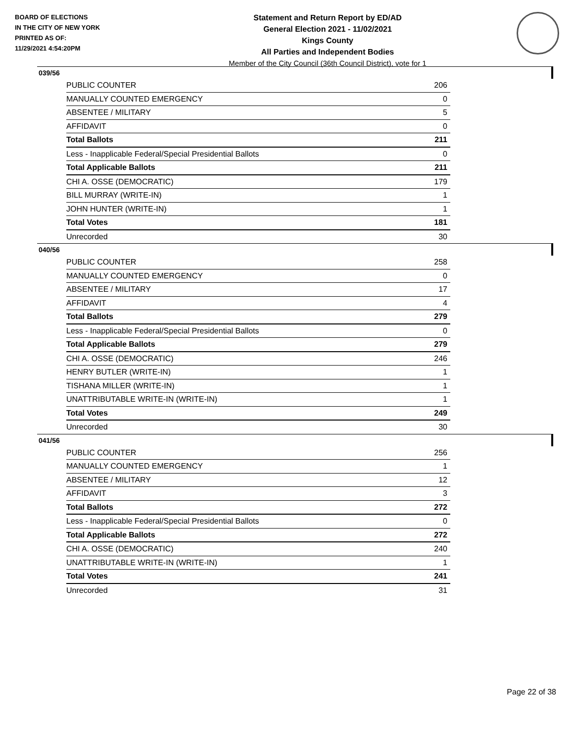BOARD OF ELECTIONS
IN THE CITY OF NEW YORK
PRINTED AS OF:
11/29/2021 4:54:20PM
Statement and Return Report by ED/AD
General Election 2021 - 11/02/2021
Kings County
All Parties and Independent Bodies
Member of the City Council (36th Council District), vote for 1
039/56
| PUBLIC COUNTER | 206 |
| MANUALLY COUNTED EMERGENCY | 0 |
| ABSENTEE / MILITARY | 5 |
| AFFIDAVIT | 0 |
| Total Ballots | 211 |
| Less - Inapplicable Federal/Special Presidential Ballots | 0 |
| Total Applicable Ballots | 211 |
| CHI A. OSSE (DEMOCRATIC) | 179 |
| BILL MURRAY (WRITE-IN) | 1 |
| JOHN HUNTER (WRITE-IN) | 1 |
| Total Votes | 181 |
| Unrecorded | 30 |
040/56
| PUBLIC COUNTER | 258 |
| MANUALLY COUNTED EMERGENCY | 0 |
| ABSENTEE / MILITARY | 17 |
| AFFIDAVIT | 4 |
| Total Ballots | 279 |
| Less - Inapplicable Federal/Special Presidential Ballots | 0 |
| Total Applicable Ballots | 279 |
| CHI A. OSSE (DEMOCRATIC) | 246 |
| HENRY BUTLER (WRITE-IN) | 1 |
| TISHANA MILLER (WRITE-IN) | 1 |
| UNATTRIBUTABLE WRITE-IN (WRITE-IN) | 1 |
| Total Votes | 249 |
| Unrecorded | 30 |
041/56
| PUBLIC COUNTER | 256 |
| MANUALLY COUNTED EMERGENCY | 1 |
| ABSENTEE / MILITARY | 12 |
| AFFIDAVIT | 3 |
| Total Ballots | 272 |
| Less - Inapplicable Federal/Special Presidential Ballots | 0 |
| Total Applicable Ballots | 272 |
| CHI A. OSSE (DEMOCRATIC) | 240 |
| UNATTRIBUTABLE WRITE-IN (WRITE-IN) | 1 |
| Total Votes | 241 |
| Unrecorded | 31 |
Page 22 of 38